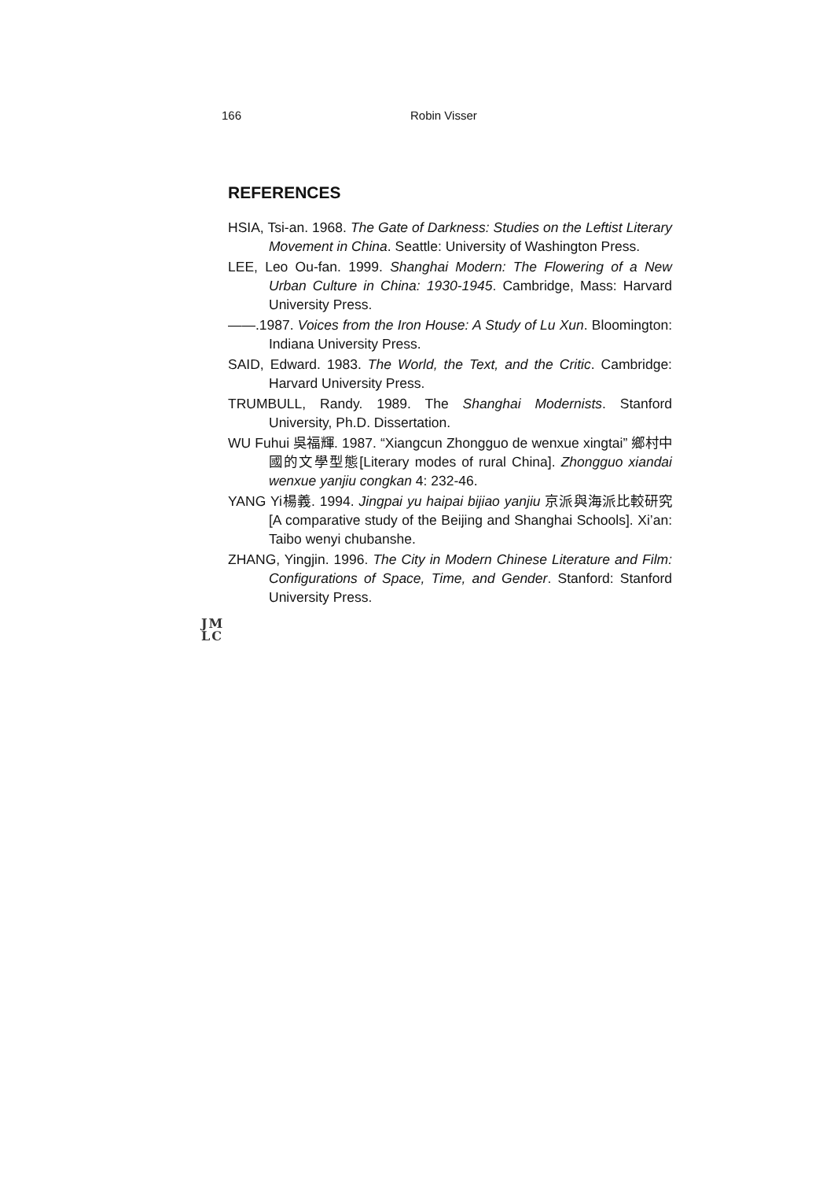166 Robin Visser
REFERENCES
HSIA, Tsi-an. 1968. The Gate of Darkness: Studies on the Leftist Literary Movement in China. Seattle: University of Washington Press.
LEE, Leo Ou-fan. 1999. Shanghai Modern: The Flowering of a New Urban Culture in China: 1930-1945. Cambridge, Mass: Harvard University Press.
——.1987. Voices from the Iron House: A Study of Lu Xun. Bloomington: Indiana University Press.
SAID, Edward. 1983. The World, the Text, and the Critic. Cambridge: Harvard University Press.
TRUMBULL, Randy. 1989. The Shanghai Modernists. Stanford University, Ph.D. Dissertation.
WU Fuhui 吳福輝. 1987. “Xiangcun Zhongguo de wenxue xingtai” 鄉村中國的文學型態[Literary modes of rural China]. Zhongguo xiandai wenxue yanjiu congkan 4: 232-46.
YANG Yi楊義. 1994. Jingpai yu haipai bijiao yanjiu 京派與海派比較研究 [A comparative study of the Beijing and Shanghai Schools]. Xi’an: Taibo wenyi chubanshe.
ZHANG, Yingjin. 1996. The City in Modern Chinese Literature and Film: Configurations of Space, Time, and Gender. Stanford: Stanford University Press.
JM
LC